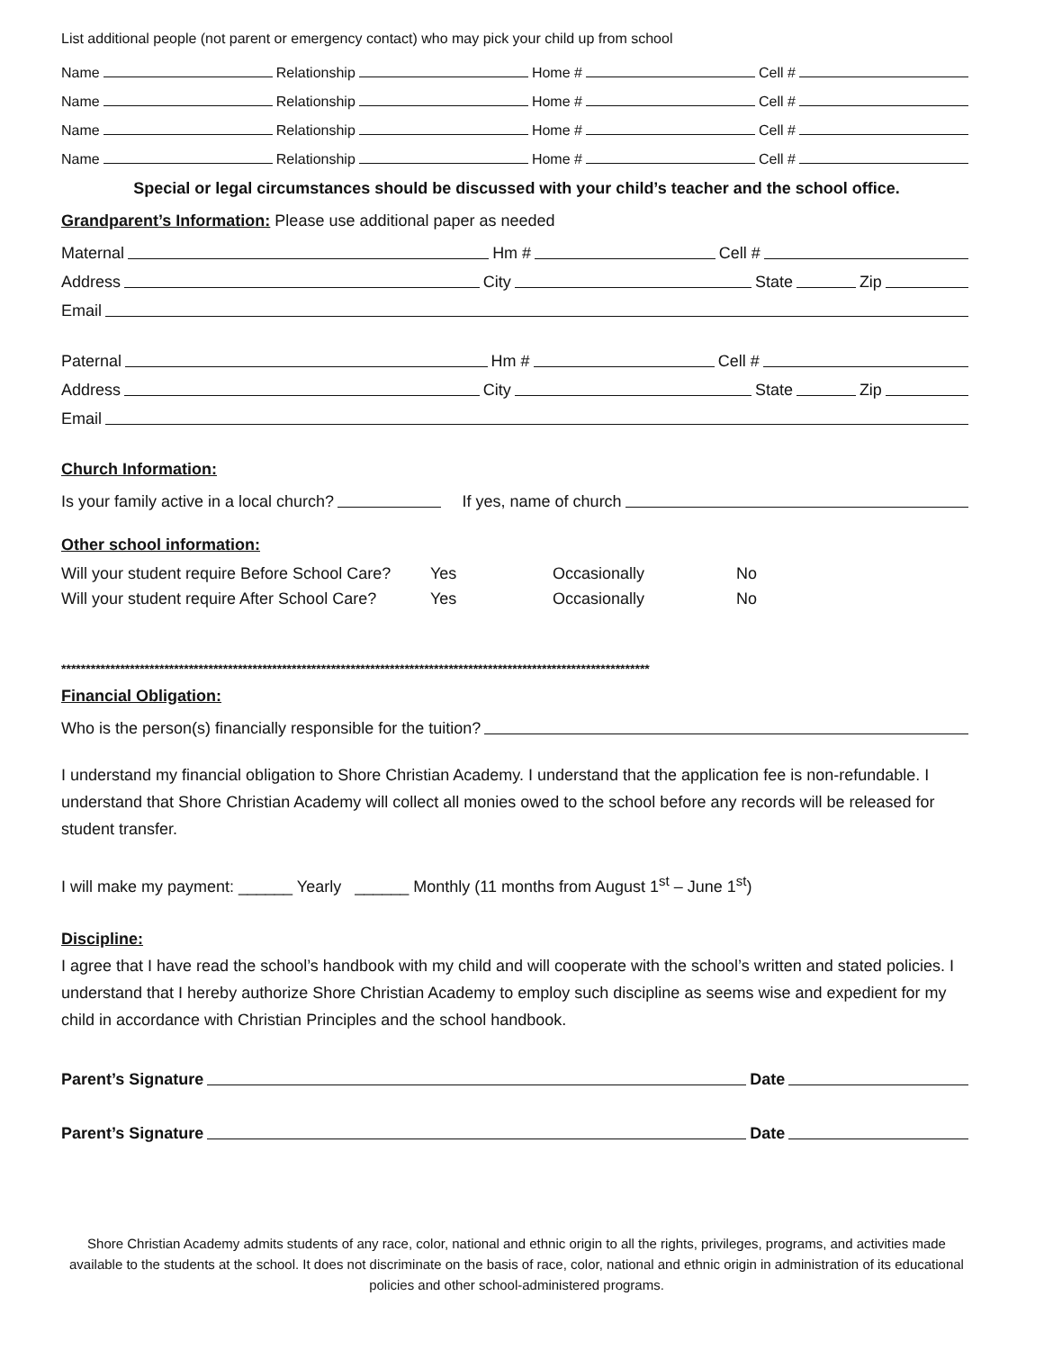List additional people (not parent or emergency contact) who may pick your child up from school
Name Relationship Home # Cell #
Name Relationship Home # Cell #
Name Relationship Home # Cell #
Name Relationship Home # Cell #
Special or legal circumstances should be discussed with your child’s teacher and the school office.
Grandparent’s Information: Please use additional paper as needed
Maternal Hm # Cell #
Address City State Zip
Email
Paternal Hm # Cell #
Address City State Zip
Email
Church Information:
Is your family active in a local church? If yes, name of church
Other school information:
Will your student require Before School Care? Yes Occasionally No
Will your student require After School Care? Yes Occasionally No
************************************************************************************************************************
Financial Obligation:
Who is the person(s) financially responsible for the tuition?
I understand my financial obligation to Shore Christian Academy. I understand that the application fee is non-refundable. I understand that Shore Christian Academy will collect all monies owed to the school before any records will be released for student transfer.
I will make my payment: ______ Yearly ______ Monthly (11 months from August 1<sup>st</sup> – June 1<sup>st</sup>)
Discipline:
I agree that I have read the school’s handbook with my child and will cooperate with the school’s written and stated policies. I understand that I hereby authorize Shore Christian Academy to employ such discipline as seems wise and expedient for my child in accordance with Christian Principles and the school handbook.
Parent’s Signature Date
Parent’s Signature Date
Shore Christian Academy admits students of any race, color, national and ethnic origin to all the rights, privileges, programs, and activities made available to the students at the school. It does not discriminate on the basis of race, color, national and ethnic origin in administration of its educational policies and other school-administered programs.